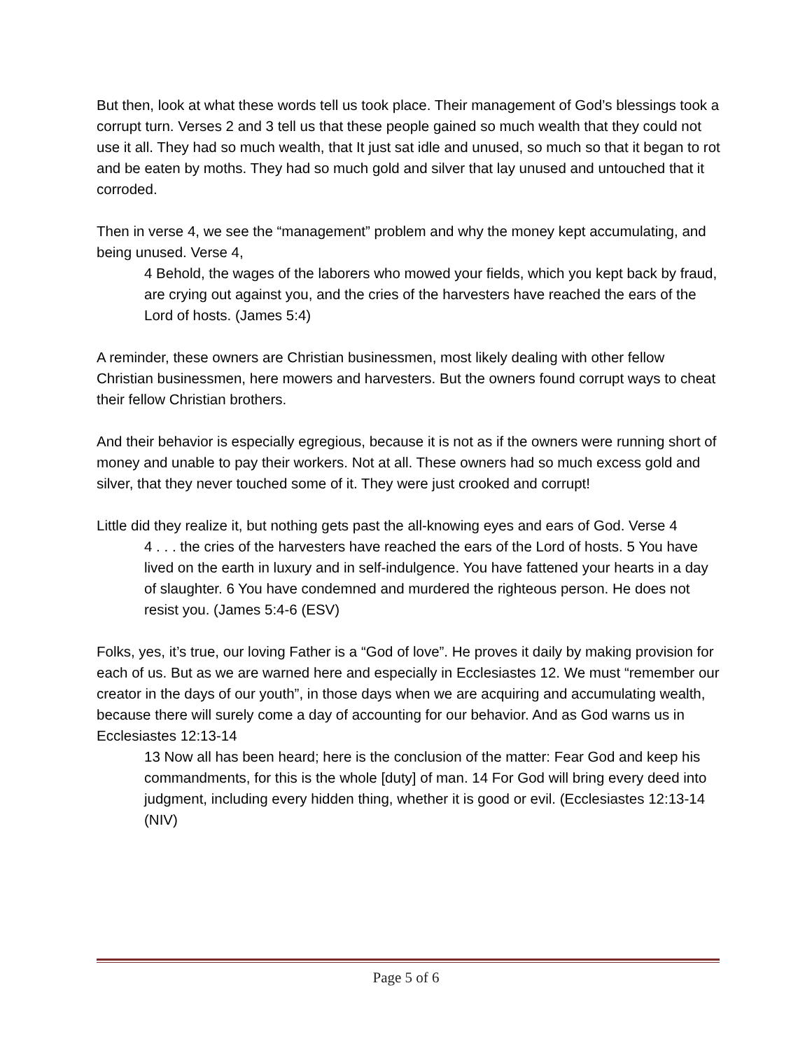But then, look at what these words tell us took place. Their management of God’s blessings took a corrupt turn. Verses 2 and 3 tell us that these people gained so much wealth that they could not use it all. They had so much wealth, that It just sat idle and unused, so much so that it began to rot and be eaten by moths. They had so much gold and silver that lay unused and untouched that it corroded.
Then in verse 4, we see the “management” problem and why the money kept accumulating, and being unused. Verse 4,
4 Behold, the wages of the laborers who mowed your fields, which you kept back by fraud, are crying out against you, and the cries of the harvesters have reached the ears of the Lord of hosts. (James 5:4)
A reminder, these owners are Christian businessmen, most likely dealing with other fellow Christian businessmen, here mowers and harvesters. But the owners found corrupt ways to cheat their fellow Christian brothers.
And their behavior is especially egregious, because it is not as if the owners were running short of money and unable to pay their workers. Not at all. These owners had so much excess gold and silver, that they never touched some of it. They were just crooked and corrupt!
Little did they realize it, but nothing gets past the all-knowing eyes and ears of God. Verse 4
4 . . . the cries of the harvesters have reached the ears of the Lord of hosts. 5 You have lived on the earth in luxury and in self-indulgence. You have fattened your hearts in a day of slaughter. 6 You have condemned and murdered the righteous person. He does not resist you. (James 5:4-6 (ESV)
Folks, yes, it’s true, our loving Father is a “God of love”. He proves it daily by making provision for each of us. But as we are warned here and especially in Ecclesiastes 12. We must “remember our creator in the days of our youth”, in those days when we are acquiring and accumulating wealth, because there will surely come a day of accounting for our behavior. And as God warns us in Ecclesiastes 12:13-14
13 Now all has been heard; here is the conclusion of the matter: Fear God and keep his commandments, for this is the whole [duty] of man. 14 For God will bring every deed into judgment, including every hidden thing, whether it is good or evil. (Ecclesiastes 12:13-14 (NIV)
Page 5 of 6